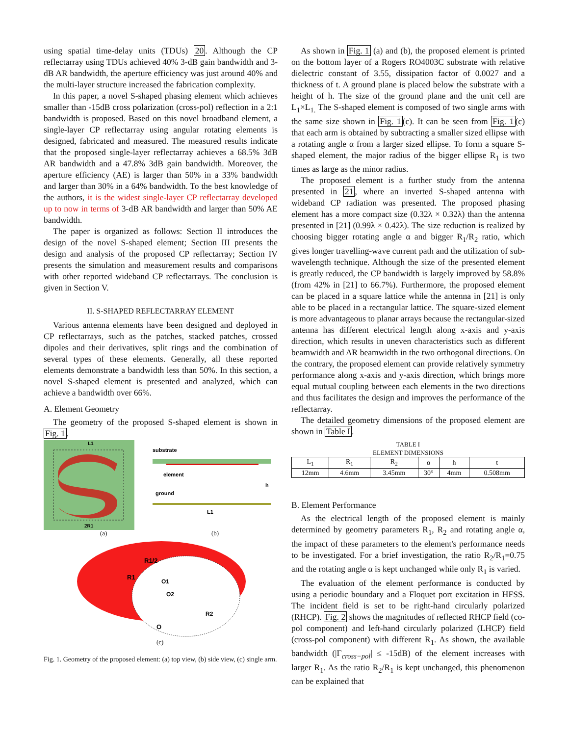using spatial time-delay units (TDUs) 20. Although the CP reflectarray using TDUs achieved 40% 3-dB gain bandwidth and 3-dB AR bandwidth, the aperture efficiency was just around 40% and the multi-layer structure increased the fabrication complexity.
In this paper, a novel S-shaped phasing element which achieves smaller than -15dB cross polarization (cross-pol) reflection in a 2:1 bandwidth is proposed. Based on this novel broadband element, a single-layer CP reflectarray using angular rotating elements is designed, fabricated and measured. The measured results indicate that the proposed single-layer reflectarray achieves a 68.5% 3dB AR bandwidth and a 47.8% 3dB gain bandwidth. Moreover, the aperture efficiency (AE) is larger than 50% in a 33% bandwidth and larger than 30% in a 64% bandwidth. To the best knowledge of the authors, it is the widest single-layer CP reflectarray developed up to now in terms of 3-dB AR bandwidth and larger than 50% AE bandwidth.
The paper is organized as follows: Section II introduces the design of the novel S-shaped element; Section III presents the design and analysis of the proposed CP reflectarray; Section IV presents the simulation and measurement results and comparisons with other reported wideband CP reflectarrays. The conclusion is given in Section V.
II. S-SHAPED REFLECTARRAY ELEMENT
Various antenna elements have been designed and deployed in CP reflectarrays, such as the patches, stacked patches, crossed dipoles and their derivatives, split rings and the combination of several types of these elements. Generally, all these reported elements demonstrate a bandwidth less than 50%. In this section, a novel S-shaped element is presented and analyzed, which can achieve a bandwidth over 66%.
A. Element Geometry
The geometry of the proposed S-shaped element is shown in Fig. 1.
L1
2R1
substrate
element
h
ground
L1
(a)
(b)
R1/2
R1
O1
O2
R2
O
(c)
Fig. 1. Geometry of the proposed element: (a) top view, (b) side view, (c) single arm.
As shown in Fig. 1 (a) and (b), the proposed element is printed on the bottom layer of a Rogers RO4003C substrate with relative dielectric constant of 3.55, dissipation factor of 0.0027 and a thickness of t. A ground plane is placed below the substrate with a height of h. The size of the ground plane and the unit cell are L<sub>1</sub>×L<sub>1.</sub> The S-shaped element is composed of two single arms with the same size shown in Fig. 1(c). It can be seen from Fig. 1(c) that each arm is obtained by subtracting a smaller sized ellipse with a rotating angle α from a larger sized ellipse. To form a square S-shaped element, the major radius of the bigger ellipse R<sub>1</sub> is two times as large as the minor radius.
The proposed element is a further study from the antenna presented in 21, where an inverted S-shaped antenna with wideband CP radiation was presented. The proposed phasing element has a more compact size (0.32λ × 0.32λ) than the antenna presented in [21] (0.99λ × 0.42λ). The size reduction is realized by choosing bigger rotating angle α and bigger R<sub>1</sub>/R<sub>2</sub> ratio, which gives longer travelling-wave current path and the utilization of sub-wavelength technique. Although the size of the presented element is greatly reduced, the CP bandwidth is largely improved by 58.8% (from 42% in [21] to 66.7%). Furthermore, the proposed element can be placed in a square lattice while the antenna in [21] is only able to be placed in a rectangular lattice. The square-sized element is more advantageous to planar arrays because the rectangular-sized antenna has different electrical length along x-axis and y-axis direction, which results in uneven characteristics such as different beamwidth and AR beamwidth in the two orthogonal directions. On the contrary, the proposed element can provide relatively symmetry performance along x-axis and y-axis direction, which brings more equal mutual coupling between each elements in the two directions and thus facilitates the design and improves the performance of the reflectarray.
The detailed geometry dimensions of the proposed element are shown in Table I.
TABLE I
ELEMENT DIMENSIONS
| L<sub>1</sub> | R<sub>1</sub> | R<sub>2</sub> | α | h | t |
| --- | --- | --- | --- | --- | --- |
| 12mm | 4.6mm | 3.45mm | 30° | 4mm | 0.508mm |
B. Element Performance
As the electrical length of the proposed element is mainly determined by geometry parameters R<sub>1</sub>, R<sub>2</sub> and rotating angle α, the impact of these parameters to the element's performance needs to be investigated. For a brief investigation, the ratio R<sub>2</sub>/R<sub>1</sub>=0.75 and the rotating angle α is kept unchanged while only R<sub>1</sub> is varied.
The evaluation of the element performance is conducted by using a periodic boundary and a Floquet port excitation in HFSS. The incident field is set to be right-hand circularly polarized (RHCP). Fig. 2 shows the magnitudes of reflected RHCP field (co-pol component) and left-hand circularly polarized (LHCP) field (cross-pol component) with different R<sub>1</sub>. As shown, the available bandwidth (|Γ<sub>cross−pol</sub>| ≤ -15dB) of the element increases with larger R<sub>1</sub>. As the ratio R<sub>2</sub>/R<sub>1</sub> is kept unchanged, this phenomenon can be explained that